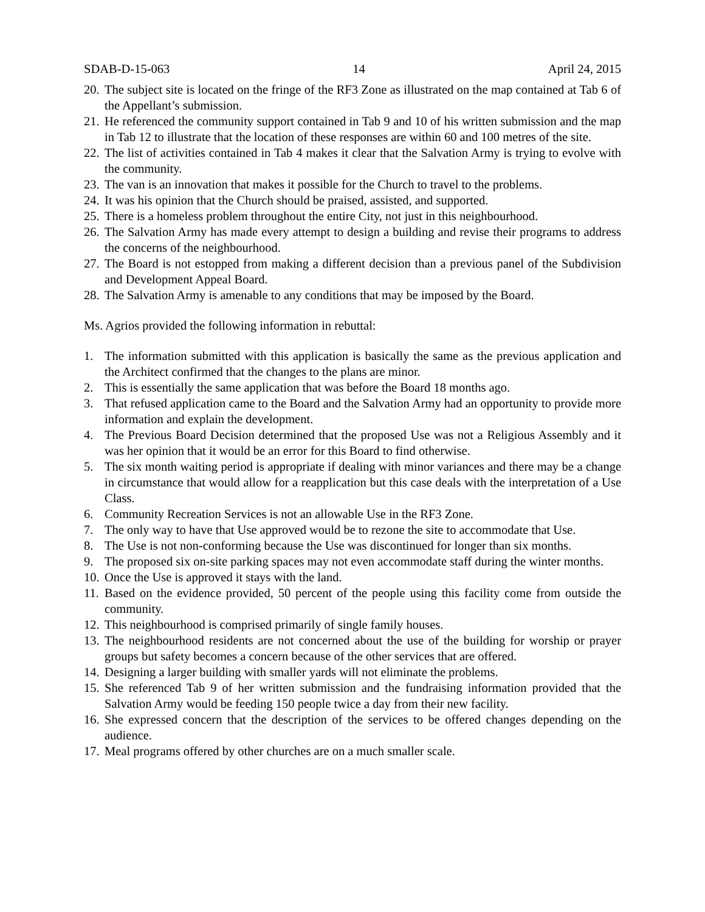SDAB-D-15-063 14 April 24, 2015
20. The subject site is located on the fringe of the RF3 Zone as illustrated on the map contained at Tab 6 of the Appellant’s submission.
21. He referenced the community support contained in Tab 9 and 10 of his written submission and the map in Tab 12 to illustrate that the location of these responses are within 60 and 100 metres of the site.
22. The list of activities contained in Tab 4 makes it clear that the Salvation Army is trying to evolve with the community.
23. The van is an innovation that makes it possible for the Church to travel to the problems.
24. It was his opinion that the Church should be praised, assisted, and supported.
25. There is a homeless problem throughout the entire City, not just in this neighbourhood.
26. The Salvation Army has made every attempt to design a building and revise their programs to address the concerns of the neighbourhood.
27. The Board is not estopped from making a different decision than a previous panel of the Subdivision and Development Appeal Board.
28. The Salvation Army is amenable to any conditions that may be imposed by the Board.
Ms. Agrios provided the following information in rebuttal:
1. The information submitted with this application is basically the same as the previous application and the Architect confirmed that the changes to the plans are minor.
2. This is essentially the same application that was before the Board 18 months ago.
3. That refused application came to the Board and the Salvation Army had an opportunity to provide more information and explain the development.
4. The Previous Board Decision determined that the proposed Use was not a Religious Assembly and it was her opinion that it would be an error for this Board to find otherwise.
5. The six month waiting period is appropriate if dealing with minor variances and there may be a change in circumstance that would allow for a reapplication but this case deals with the interpretation of a Use Class.
6. Community Recreation Services is not an allowable Use in the RF3 Zone.
7. The only way to have that Use approved would be to rezone the site to accommodate that Use.
8. The Use is not non-conforming because the Use was discontinued for longer than six months.
9. The proposed six on-site parking spaces may not even accommodate staff during the winter months.
10. Once the Use is approved it stays with the land.
11. Based on the evidence provided, 50 percent of the people using this facility come from outside the community.
12. This neighbourhood is comprised primarily of single family houses.
13. The neighbourhood residents are not concerned about the use of the building for worship or prayer groups but safety becomes a concern because of the other services that are offered.
14. Designing a larger building with smaller yards will not eliminate the problems.
15. She referenced Tab 9 of her written submission and the fundraising information provided that the Salvation Army would be feeding 150 people twice a day from their new facility.
16. She expressed concern that the description of the services to be offered changes depending on the audience.
17. Meal programs offered by other churches are on a much smaller scale.